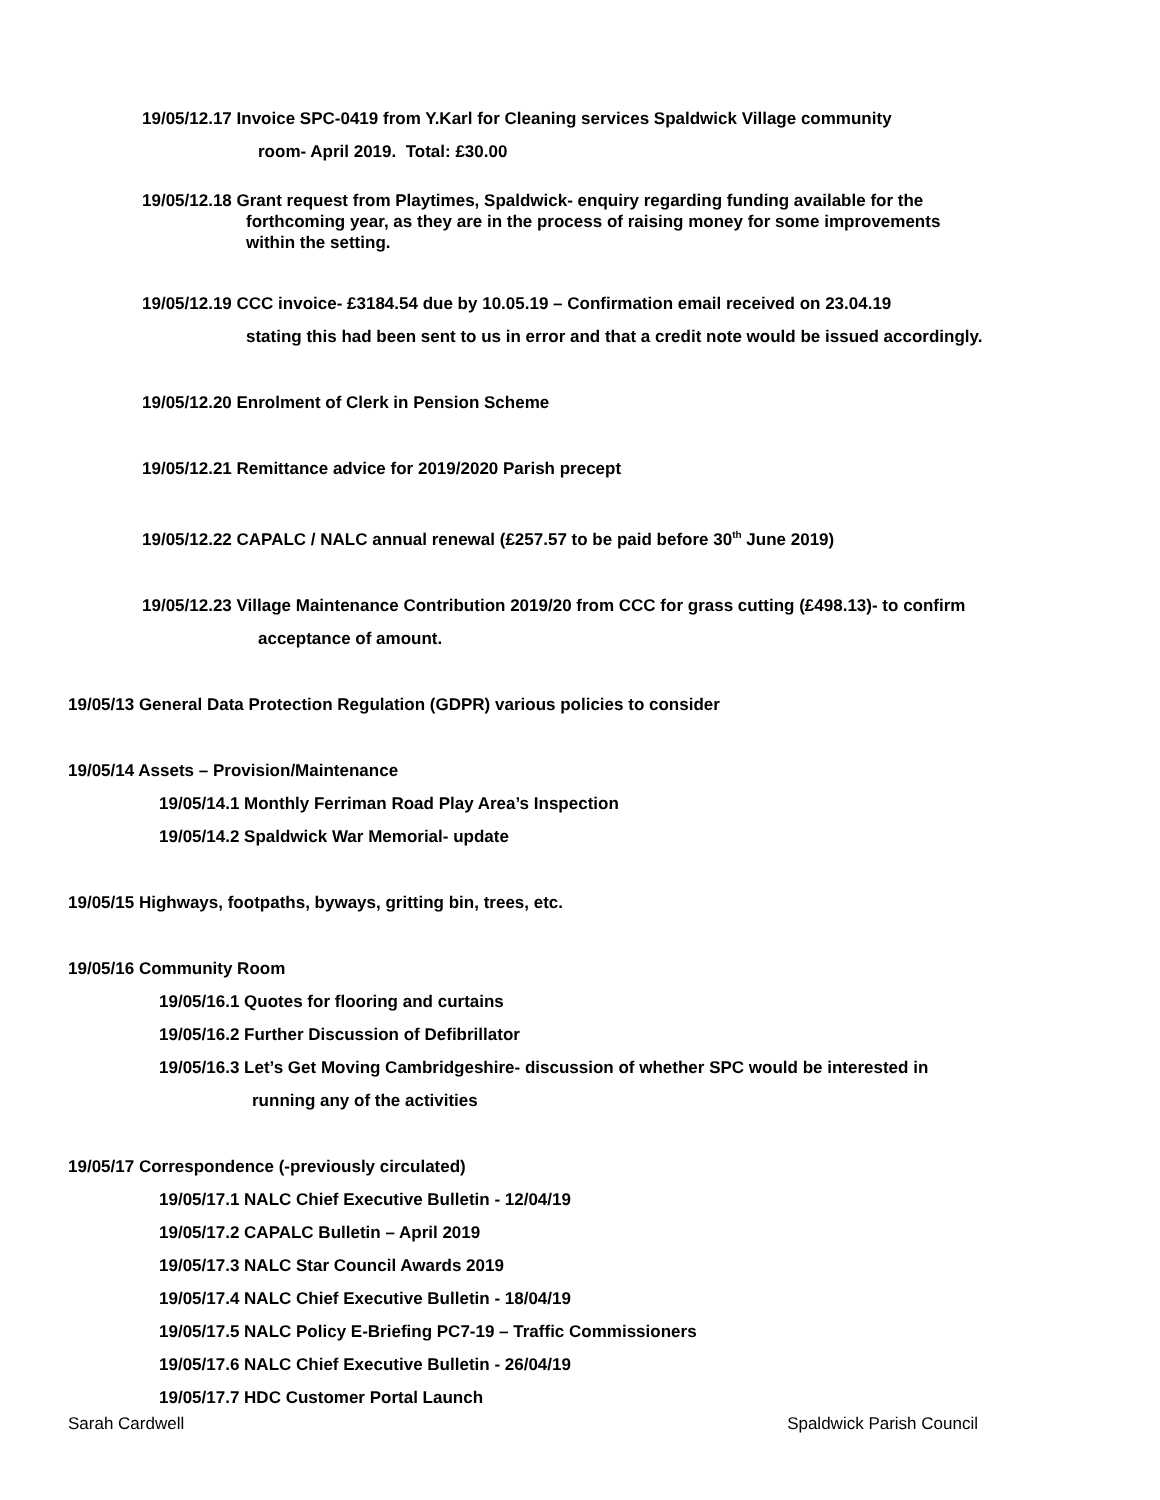19/05/12.17 Invoice SPC-0419 from Y.Karl for Cleaning services Spaldwick Village community
room- April 2019. Total: £30.00
19/05/12.18 Grant request from Playtimes, Spaldwick- enquiry regarding funding available for the
forthcoming year, as they are in the process of raising money for some improvements
within the setting.
19/05/12.19 CCC invoice- £3184.54 due by 10.05.19 – Confirmation email received on 23.04.19
stating this had been sent to us in error and that a credit note would be issued accordingly.
19/05/12.20 Enrolment of Clerk in Pension Scheme
19/05/12.21 Remittance advice for 2019/2020 Parish precept
19/05/12.22 CAPALC / NALC annual renewal (£257.57 to be paid before 30<sup>th</sup> June 2019)
19/05/12.23 Village Maintenance Contribution 2019/20 from CCC for grass cutting (£498.13)- to confirm
acceptance of amount.
19/05/13 General Data Protection Regulation (GDPR) various policies to consider
19/05/14 Assets – Provision/Maintenance
19/05/14.1 Monthly Ferriman Road Play Area’s Inspection
19/05/14.2 Spaldwick War Memorial- update
19/05/15 Highways, footpaths, byways, gritting bin, trees, etc.
19/05/16 Community Room
19/05/16.1 Quotes for flooring and curtains
19/05/16.2 Further Discussion of Defibrillator
19/05/16.3 Let’s Get Moving Cambridgeshire- discussion of whether SPC would be interested in
running any of the activities
19/05/17 Correspondence (-previously circulated)
19/05/17.1 NALC Chief Executive Bulletin - 12/04/19
19/05/17.2 CAPALC Bulletin – April 2019
19/05/17.3 NALC Star Council Awards 2019
19/05/17.4 NALC Chief Executive Bulletin - 18/04/19
19/05/17.5 NALC Policy E-Briefing PC7-19 – Traffic Commissioners
19/05/17.6 NALC Chief Executive Bulletin - 26/04/19
19/05/17.7 HDC Customer Portal Launch
Sarah Cardwell Spaldwick Parish Council